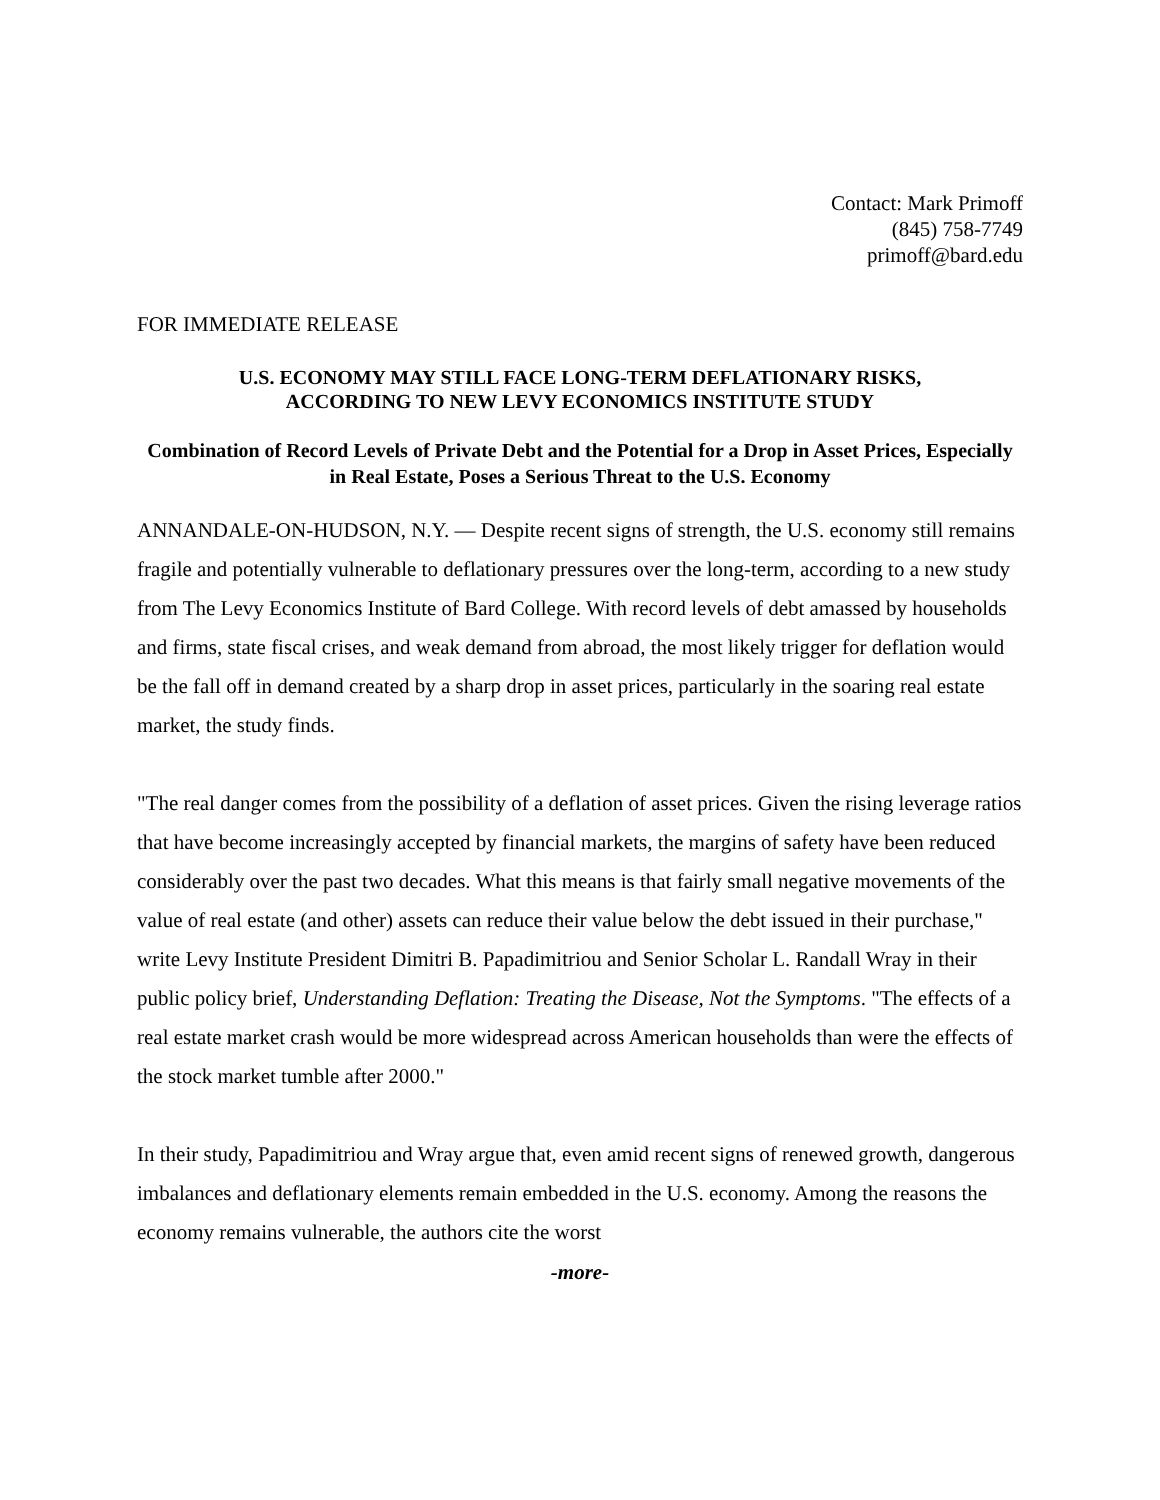Contact: Mark Primoff
(845) 758-7749
primoff@bard.edu
FOR IMMEDIATE RELEASE
U.S. ECONOMY MAY STILL FACE LONG-TERM DEFLATIONARY RISKS,
ACCORDING TO NEW LEVY ECONOMICS INSTITUTE STUDY
Combination of Record Levels of Private Debt and the Potential for a Drop in Asset Prices, Especially in Real Estate, Poses a Serious Threat to the U.S. Economy
ANNANDALE-ON-HUDSON, N.Y. — Despite recent signs of strength, the U.S. economy still remains fragile and potentially vulnerable to deflationary pressures over the long-term, according to a new study from The Levy Economics Institute of Bard College. With record levels of debt amassed by households and firms, state fiscal crises, and weak demand from abroad, the most likely trigger for deflation would be the fall off in demand created by a sharp drop in asset prices, particularly in the soaring real estate market, the study finds.
"The real danger comes from the possibility of a deflation of asset prices. Given the rising leverage ratios that have become increasingly accepted by financial markets, the margins of safety have been reduced considerably over the past two decades. What this means is that fairly small negative movements of the value of real estate (and other) assets can reduce their value below the debt issued in their purchase," write Levy Institute President Dimitri B. Papadimitriou and Senior Scholar L. Randall Wray in their public policy brief, Understanding Deflation: Treating the Disease, Not the Symptoms. "The effects of a real estate market crash would be more widespread across American households than were the effects of the stock market tumble after 2000."
In their study, Papadimitriou and Wray argue that, even amid recent signs of renewed growth, dangerous imbalances and deflationary elements remain embedded in the U.S. economy. Among the reasons the economy remains vulnerable, the authors cite the worst
-more-